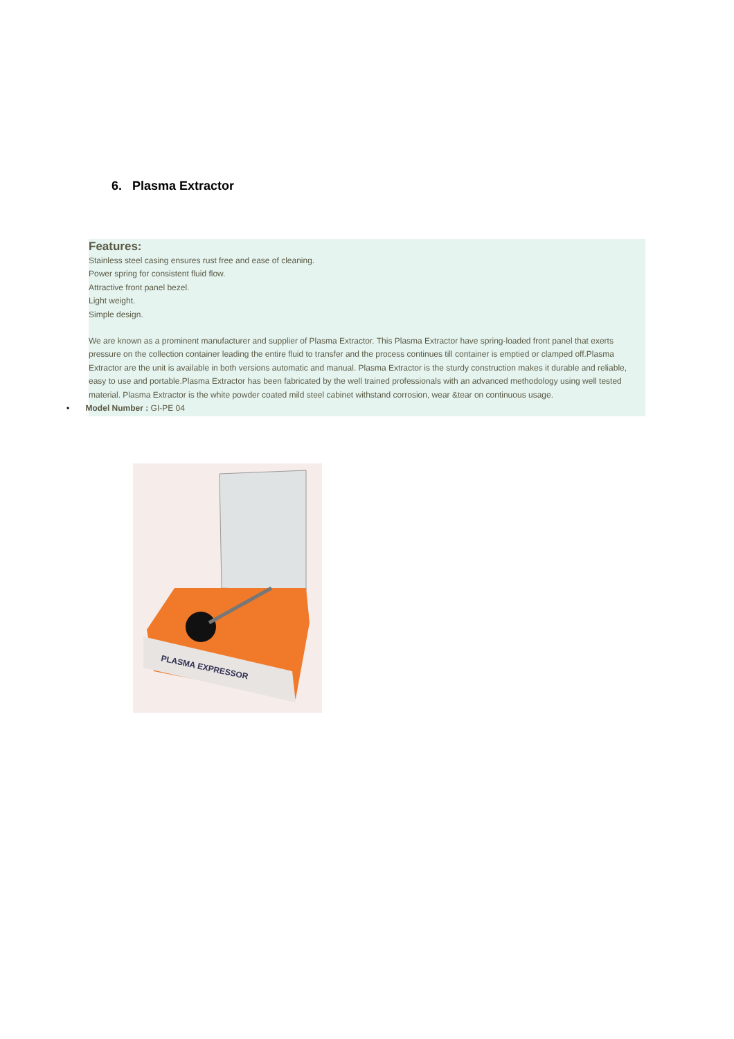6. Plasma Extractor
Features:
Stainless steel casing ensures rust free and ease of cleaning.
Power spring for consistent fluid flow.
Attractive front panel bezel.
Light weight.
Simple design.
We are known as a prominent manufacturer and supplier of Plasma Extractor. This Plasma Extractor have spring-loaded front panel that exerts pressure on the collection container leading the entire fluid to transfer and the process continues till container is emptied or clamped off.Plasma Extractor are the unit is available in both versions automatic and manual. Plasma Extractor is the sturdy construction makes it durable and reliable, easy to use and portable.Plasma Extractor has been fabricated by the well trained professionals with an advanced methodology using well tested material. Plasma Extractor is the white powder coated mild steel cabinet withstand corrosion, wear &tear on continuous usage.
• Model Number : GI-PE 04
PLASMA EXPRESSOR